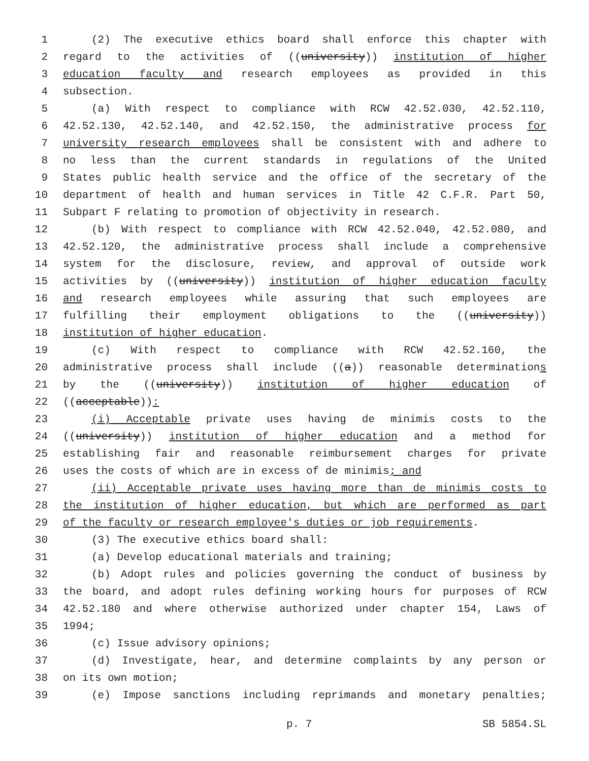1 (2) The executive ethics board shall enforce this chapter with
2 regard to the activities of ((university)) institution of higher
3 education faculty and research employees as provided in this
4 subsection.
5 (a) With respect to compliance with RCW 42.52.030, 42.52.110,
6 42.52.130, 42.52.140, and 42.52.150, the administrative process for
7 university research employees shall be consistent with and adhere to
8 no less than the current standards in regulations of the United
9 States public health service and the office of the secretary of the
10 department of health and human services in Title 42 C.F.R. Part 50,
11 Subpart F relating to promotion of objectivity in research.
12 (b) With respect to compliance with RCW 42.52.040, 42.52.080, and
13 42.52.120, the administrative process shall include a comprehensive
14 system for the disclosure, review, and approval of outside work
15 activities by ((university)) institution of higher education faculty
16 and research employees while assuring that such employees are
17 fulfilling their employment obligations to the ((university))
18 institution of higher education.
19 (c) With respect to compliance with RCW 42.52.160, the
20 administrative process shall include ((a)) reasonable determinations
21 by the ((university)) institution of higher education of
22 ((acceptable)):
23 (i) Acceptable private uses having de minimis costs to the
24 ((university)) institution of higher education and a method for
25 establishing fair and reasonable reimbursement charges for private
26 uses the costs of which are in excess of de minimis; and
27 (ii) Acceptable private uses having more than de minimis costs to
28 the institution of higher education, but which are performed as part
29 of the faculty or research employee's duties or job requirements.
30 (3) The executive ethics board shall:
31 (a) Develop educational materials and training;
32 (b) Adopt rules and policies governing the conduct of business by
33 the board, and adopt rules defining working hours for purposes of RCW
34 42.52.180 and where otherwise authorized under chapter 154, Laws of
35 1994;
36 (c) Issue advisory opinions;
37 (d) Investigate, hear, and determine complaints by any person or
38 on its own motion;
39 (e) Impose sanctions including reprimands and monetary penalties;
p. 7 SB 5854.SL